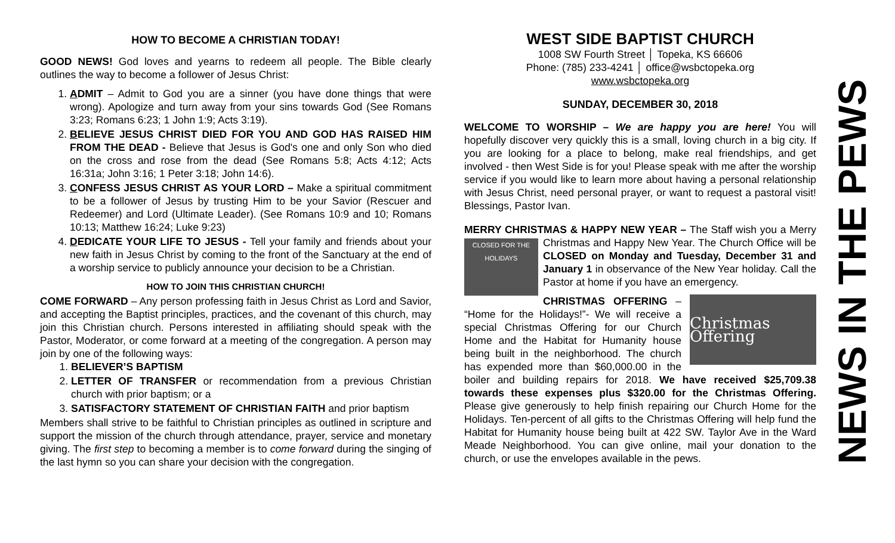HOW TO BECOME A CHRISTIAN TODAY!
GOOD NEWS! God loves and yearns to redeem all people. The Bible clearly outlines the way to become a follower of Jesus Christ:
1. ADMIT – Admit to God you are a sinner (you have done things that were wrong). Apologize and turn away from your sins towards God (See Romans 3:23; Romans 6:23; 1 John 1:9; Acts 3:19).
2. BELIEVE JESUS CHRIST DIED FOR YOU AND GOD HAS RAISED HIM FROM THE DEAD - Believe that Jesus is God's one and only Son who died on the cross and rose from the dead (See Romans 5:8; Acts 4:12; Acts 16:31a; John 3:16; 1 Peter 3:18; John 14:6).
3. CONFESS JESUS CHRIST AS YOUR LORD – Make a spiritual commitment to be a follower of Jesus by trusting Him to be your Savior (Rescuer and Redeemer) and Lord (Ultimate Leader). (See Romans 10:9 and 10; Romans 10:13; Matthew 16:24; Luke 9:23)
4. DEDICATE YOUR LIFE TO JESUS - Tell your family and friends about your new faith in Jesus Christ by coming to the front of the Sanctuary at the end of a worship service to publicly announce your decision to be a Christian.
HOW TO JOIN THIS CHRISTIAN CHURCH!
COME FORWARD – Any person professing faith in Jesus Christ as Lord and Savior, and accepting the Baptist principles, practices, and the covenant of this church, may join this Christian church. Persons interested in affiliating should speak with the Pastor, Moderator, or come forward at a meeting of the congregation. A person may join by one of the following ways:
1. BELIEVER’S BAPTISM
2. LETTER OF TRANSFER or recommendation from a previous Christian church with prior baptism; or a
3. SATISFACTORY STATEMENT OF CHRISTIAN FAITH and prior baptism
Members shall strive to be faithful to Christian principles as outlined in scripture and support the mission of the church through attendance, prayer, service and monetary giving. The first step to becoming a member is to come forward during the singing of the last hymn so you can share your decision with the congregation.
WEST SIDE BAPTIST CHURCH
1008 SW Fourth Street │ Topeka, KS 66606
Phone: (785) 233-4241 │ office@wsbctopeka.org
www.wsbctopeka.org
SUNDAY, DECEMBER 30, 2018
WELCOME TO WORSHIP – We are happy you are here! You will hopefully discover very quickly this is a small, loving church in a big city. If you are looking for a place to belong, make real friendships, and get involved - then West Side is for you! Please speak with me after the worship service if you would like to learn more about having a personal relationship with Jesus Christ, need personal prayer, or want to request a pastoral visit! Blessings, Pastor Ivan.
MERRY CHRISTMAS & HAPPY NEW YEAR – The Staff wish you a CLOSED FOR THE HOLIDAYS Merry Christmas and Happy New Year. The Church Office will be CLOSED on Monday and Tuesday, December 31 and January 1 in observance of the New Year holiday. Call the Pastor at home if you have an emergency.
Christmas Offering
CHRISTMAS OFFERING – “Home for the Holidays!”- We will receive a special Christmas Offering for our Church Home and the Habitat for Humanity house being built in the neighborhood. The church has expended more than $60,000.00 in the boiler and building repairs for 2018. We have received $25,709.38 towards these expenses plus $320.00 for the Christmas Offering. Please give generously to help finish repairing our Church Home for the Holidays. Ten-percent of all gifts to the Christmas Offering will help fund the Habitat for Humanity house being built at 422 SW. Taylor Ave in the Ward Meade Neighborhood. You can give online, mail your donation to the church, or use the envelopes available in the pews.
NEWS IN THE PEWS